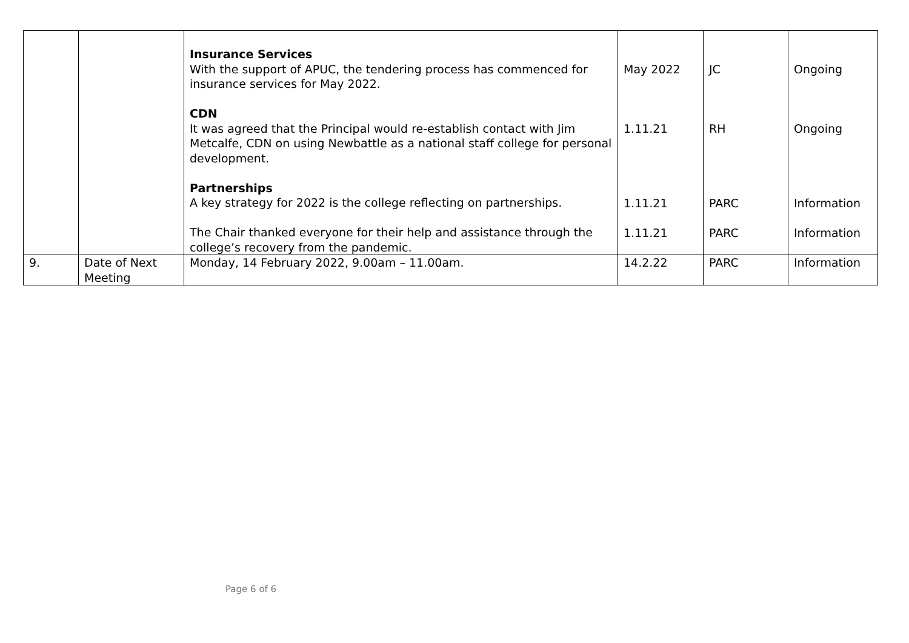| | | Insurance Services With the support of APUC, the tendering process has commenced for insurance services for May 2022. CDN It was agreed that the Principal would re-establish contact with Jim Metcalfe, CDN on using Newbattle as a national staff college for personal development. Partnerships A key strategy for 2022 is the college reflecting on partnerships. The Chair thanked everyone for their help and assistance through the college’s recovery from the pandemic. | May 2022 1.11.21 1.11.21 1.11.21 | JC RH PARC PARC | Ongoing Ongoing Information Information |
| 9. | Date of Next Meeting | Monday, 14 February 2022, 9.00am – 11.00am. | 14.2.22 | PARC | Information |
Page 6 of 6